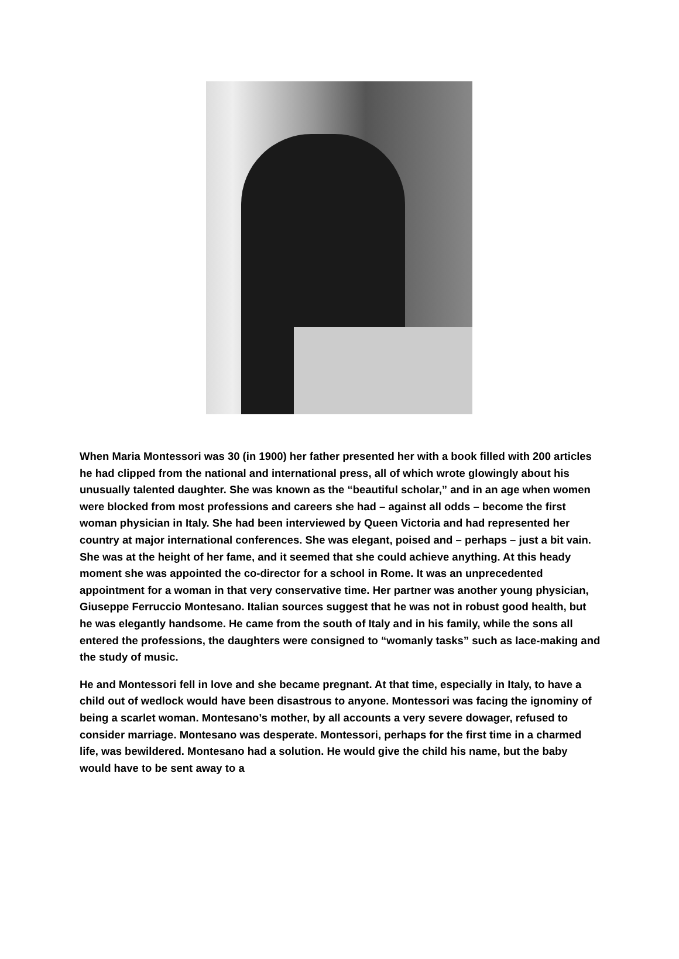When Maria Montessori was 30 (in 1900) her father presented her with a book filled with 200 articles he had clipped from the national and international press, all of which wrote glowingly about his unusually talented daughter. She was known as the “beautiful scholar,” and in an age when women were blocked from most professions and careers she had – against all odds – become the first woman physician in Italy. She had been interviewed by Queen Victoria and had represented her country at major international conferences. She was elegant, poised and – perhaps – just a bit vain. She was at the height of her fame, and it seemed that she could achieve anything. At this heady moment she was appointed the co-director for a school in Rome. It was an unprecedented appointment for a woman in that very conservative time. Her partner was another young physician, Giuseppe Ferruccio Montesano. Italian sources suggest that he was not in robust good health, but he was elegantly handsome. He came from the south of Italy and in his family, while the sons all entered the professions, the daughters were consigned to “womanly tasks” such as lace-making and the study of music.
He and Montessori fell in love and she became pregnant. At that time, especially in Italy, to have a child out of wedlock would have been disastrous to anyone. Montessori was facing the ignominy of being a scarlet woman. Montesano’s mother, by all accounts a very severe dowager, refused to consider marriage. Montesano was desperate. Montessori, perhaps for the first time in a charmed life, was bewildered. Montesano had a solution. He would give the child his name, but the baby would have to be sent away to a